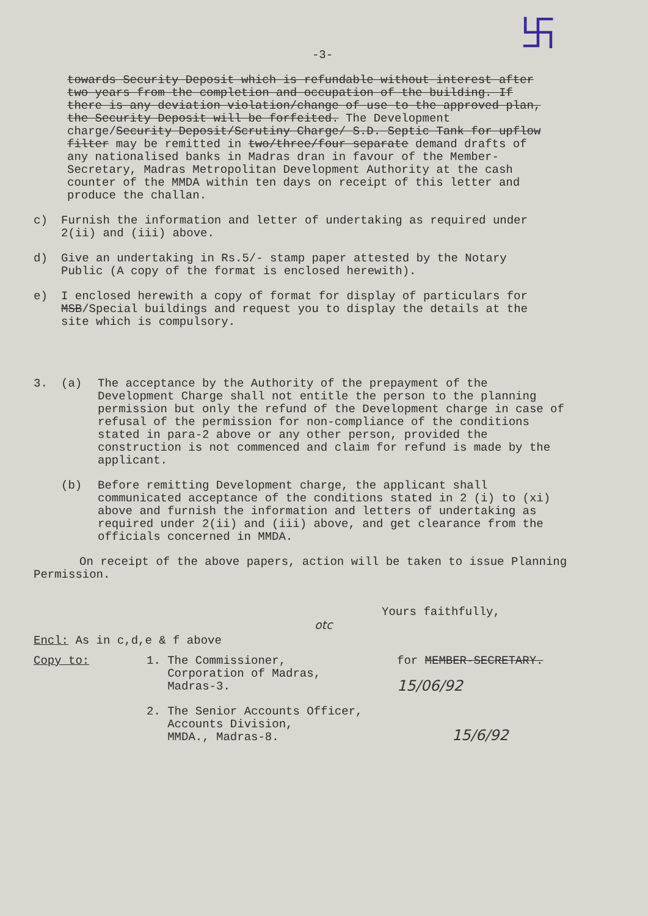卐
-3-
towards Security Deposit which is refundable without interest after two years from the completion and occupation of the building. If there is any deviation violation/change of use to the approved plan, the Security Deposit will be forfeited. The Development charge/Security Deposit/Scrutiny Charge/ S.D. Septic Tank for upflow filter may be remitted in two/three/four separate demand drafts of any nationalised banks in Madras dran in favour of the Member-Secretary, Madras Metropolitan Development Authority at the cash counter of the MMDA within ten days on receipt of this letter and produce the challan.
c) Furnish the information and letter of undertaking as required under 2(ii) and (iii) above.
d) Give an undertaking in Rs.5/- stamp paper attested by the Notary Public (A copy of the format is enclosed herewith).
e) I enclosed herewith a copy of format for display of particulars for MSB/Special buildings and request you to display the details at the site which is compulsory.
3. (a) The acceptance by the Authority of the prepayment of the Development Charge shall not entitle the person to the planning permission but only the refund of the Development charge in case of refusal of the permission for non-compliance of the conditions stated in para-2 above or any other person, provided the construction is not commenced and claim for refund is made by the applicant.
(b) Before remitting Development charge, the applicant shall communicated acceptance of the conditions stated in 2 (i) to (xi) above and furnish the information and letters of undertaking as required under 2(ii) and (iii) above, and get clearance from the officials concerned in MMDA.
On receipt of the above papers, action will be taken to issue Planning Permission.
Yours faithfully,
otc
Encl: As in c,d,e & f above
Copy to: 1. The Commissioner,
Corporation of Madras,
Madras-3.
2. The Senior Accounts Officer,
Accounts Division,
MMDA., Madras-8.
for MEMBER-SECRETARY.
15/06/92
15/6/92